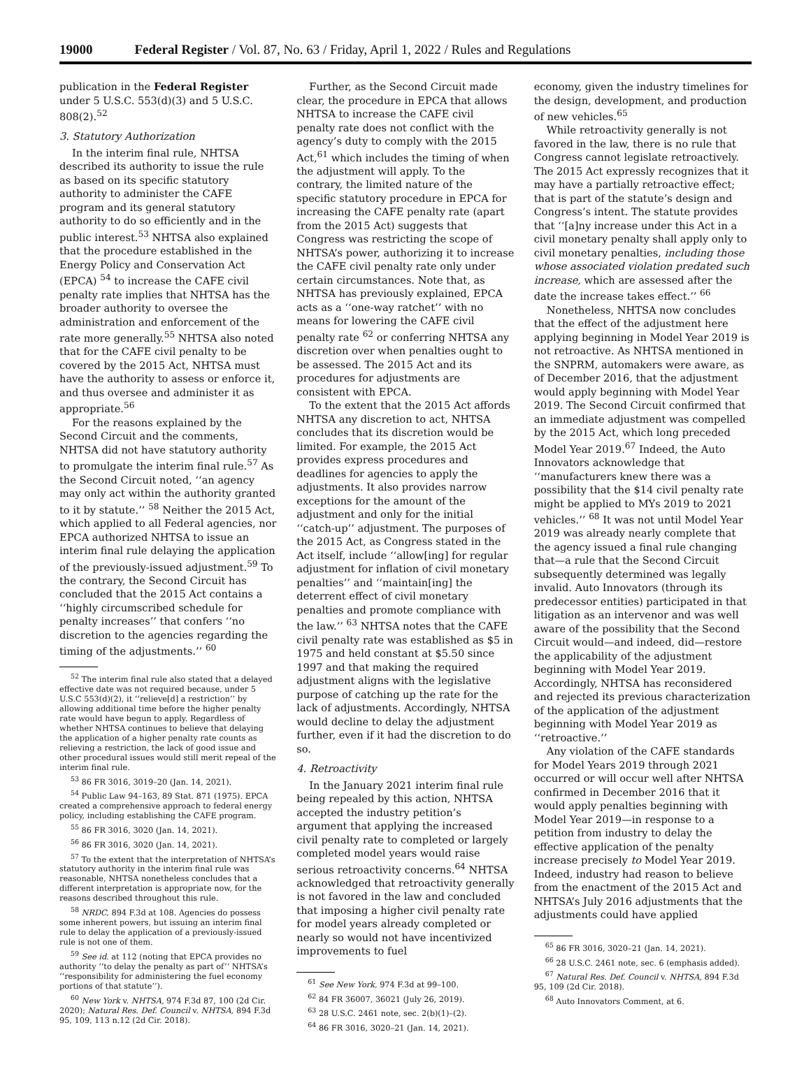19000 Federal Register / Vol. 87, No. 63 / Friday, April 1, 2022 / Rules and Regulations
publication in the Federal Register under 5 U.S.C. 553(d)(3) and 5 U.S.C. 808(2).<sup>52</sup>
3. Statutory Authorization
In the interim final rule, NHTSA described its authority to issue the rule as based on its specific statutory authority to administer the CAFE program and its general statutory authority to do so efficiently and in the public interest.<sup>53</sup> NHTSA also explained that the procedure established in the Energy Policy and Conservation Act (EPCA) <sup>54</sup> to increase the CAFE civil penalty rate implies that NHTSA has the broader authority to oversee the administration and enforcement of the rate more generally.<sup>55</sup> NHTSA also noted that for the CAFE civil penalty to be covered by the 2015 Act, NHTSA must have the authority to assess or enforce it, and thus oversee and administer it as appropriate.<sup>56</sup>
For the reasons explained by the Second Circuit and the comments, NHTSA did not have statutory authority to promulgate the interim final rule.<sup>57</sup> As the Second Circuit noted, ‘‘an agency may only act within the authority granted to it by statute.’’ <sup>58</sup> Neither the 2015 Act, which applied to all Federal agencies, nor EPCA authorized NHTSA to issue an interim final rule delaying the application of the previously-issued adjustment.<sup>59</sup> To the contrary, the Second Circuit has concluded that the 2015 Act contains a ‘‘highly circumscribed schedule for penalty increases’’ that confers ‘‘no discretion to the agencies regarding the timing of the adjustments.’’ <sup>60</sup>
<sup>52</sup> The interim final rule also stated that a delayed effective date was not required because, under 5 U.S.C 553(d)(2), it ‘‘relieve[d] a restriction’’ by allowing additional time before the higher penalty rate would have begun to apply. Regardless of whether NHTSA continues to believe that delaying the application of a higher penalty rate counts as relieving a restriction, the lack of good issue and other procedural issues would still merit repeal of the interim final rule.
<sup>53</sup> 86 FR 3016, 3019–20 (Jan. 14, 2021).
<sup>54</sup> Public Law 94–163, 89 Stat. 871 (1975). EPCA created a comprehensive approach to federal energy policy, including establishing the CAFE program.
<sup>55</sup> 86 FR 3016, 3020 (Jan. 14, 2021).
<sup>56</sup> 86 FR 3016, 3020 (Jan. 14, 2021).
<sup>57</sup> To the extent that the interpretation of NHTSA’s statutory authority in the interim final rule was reasonable, NHTSA nonetheless concludes that a different interpretation is appropriate now, for the reasons described throughout this rule.
<sup>58</sup> NRDC, 894 F.3d at 108. Agencies do possess some inherent powers, but issuing an interim final rule to delay the application of a previously-issued rule is not one of them.
<sup>59</sup> See id. at 112 (noting that EPCA provides no authority ‘‘to delay the penalty as part of’’ NHTSA’s ‘‘responsibility for administering the fuel economy portions of that statute’’).
<sup>60</sup> New York v. NHTSA, 974 F.3d 87, 100 (2d Cir. 2020); Natural Res. Def. Council v. NHTSA, 894 F.3d 95, 109, 113 n.12 (2d Cir. 2018).
Further, as the Second Circuit made clear, the procedure in EPCA that allows NHTSA to increase the CAFE civil penalty rate does not conflict with the agency’s duty to comply with the 2015 Act,<sup>61</sup> which includes the timing of when the adjustment will apply. To the contrary, the limited nature of the specific statutory procedure in EPCA for increasing the CAFE penalty rate (apart from the 2015 Act) suggests that Congress was restricting the scope of NHTSA’s power, authorizing it to increase the CAFE civil penalty rate only under certain circumstances. Note that, as NHTSA has previously explained, EPCA acts as a ‘‘one-way ratchet’’ with no means for lowering the CAFE civil penalty rate <sup>62</sup> or conferring NHTSA any discretion over when penalties ought to be assessed. The 2015 Act and its procedures for adjustments are consistent with EPCA.
To the extent that the 2015 Act affords NHTSA any discretion to act, NHTSA concludes that its discretion would be limited. For example, the 2015 Act provides express procedures and deadlines for agencies to apply the adjustments. It also provides narrow exceptions for the amount of the adjustment and only for the initial ‘‘catch-up’’ adjustment. The purposes of the 2015 Act, as Congress stated in the Act itself, include ‘‘allow[ing] for regular adjustment for inflation of civil monetary penalties’’ and ‘‘maintain[ing] the deterrent effect of civil monetary penalties and promote compliance with the law.’’ <sup>63</sup> NHTSA notes that the CAFE civil penalty rate was established as $5 in 1975 and held constant at $5.50 since 1997 and that making the required adjustment aligns with the legislative purpose of catching up the rate for the lack of adjustments. Accordingly, NHTSA would decline to delay the adjustment further, even if it had the discretion to do so.
4. Retroactivity
In the January 2021 interim final rule being repealed by this action, NHTSA accepted the industry petition’s argument that applying the increased civil penalty rate to completed or largely completed model years would raise serious retroactivity concerns.<sup>64</sup> NHTSA acknowledged that retroactivity generally is not favored in the law and concluded that imposing a higher civil penalty rate for model years already completed or nearly so would not have incentivized improvements to fuel
<sup>61</sup> See New York, 974 F.3d at 99–100.
<sup>62</sup> 84 FR 36007, 36021 (July 26, 2019).
<sup>63</sup> 28 U.S.C. 2461 note, sec. 2(b)(1)–(2).
<sup>64</sup> 86 FR 3016, 3020–21 (Jan. 14, 2021).
economy, given the industry timelines for the design, development, and production of new vehicles.<sup>65</sup>
While retroactivity generally is not favored in the law, there is no rule that Congress cannot legislate retroactively. The 2015 Act expressly recognizes that it may have a partially retroactive effect; that is part of the statute’s design and Congress’s intent. The statute provides that ‘‘[a]ny increase under this Act in a civil monetary penalty shall apply only to civil monetary penalties, including those whose associated violation predated such increase, which are assessed after the date the increase takes effect.’’ <sup>66</sup>
Nonetheless, NHTSA now concludes that the effect of the adjustment here applying beginning in Model Year 2019 is not retroactive. As NHTSA mentioned in the SNPRM, automakers were aware, as of December 2016, that the adjustment would apply beginning with Model Year 2019. The Second Circuit confirmed that an immediate adjustment was compelled by the 2015 Act, which long preceded Model Year 2019.<sup>67</sup> Indeed, the Auto Innovators acknowledge that ‘‘manufacturers knew there was a possibility that the $14 civil penalty rate might be applied to MYs 2019 to 2021 vehicles.’’ <sup>68</sup> It was not until Model Year 2019 was already nearly complete that the agency issued a final rule changing that—a rule that the Second Circuit subsequently determined was legally invalid. Auto Innovators (through its predecessor entities) participated in that litigation as an intervenor and was well aware of the possibility that the Second Circuit would—and indeed, did—restore the applicability of the adjustment beginning with Model Year 2019. Accordingly, NHTSA has reconsidered and rejected its previous characterization of the application of the adjustment beginning with Model Year 2019 as ‘‘retroactive.’’
Any violation of the CAFE standards for Model Years 2019 through 2021 occurred or will occur well after NHTSA confirmed in December 2016 that it would apply penalties beginning with Model Year 2019—in response to a petition from industry to delay the effective application of the penalty increase precisely to Model Year 2019. Indeed, industry had reason to believe from the enactment of the 2015 Act and NHTSA’s July 2016 adjustments that the adjustments could have applied
<sup>65</sup> 86 FR 3016, 3020–21 (Jan. 14, 2021).
<sup>66</sup> 28 U.S.C. 2461 note, sec. 6 (emphasis added).
<sup>67</sup> Natural Res. Def. Council v. NHTSA, 894 F.3d 95, 109 (2d Cir. 2018).
<sup>68</sup> Auto Innovators Comment, at 6.